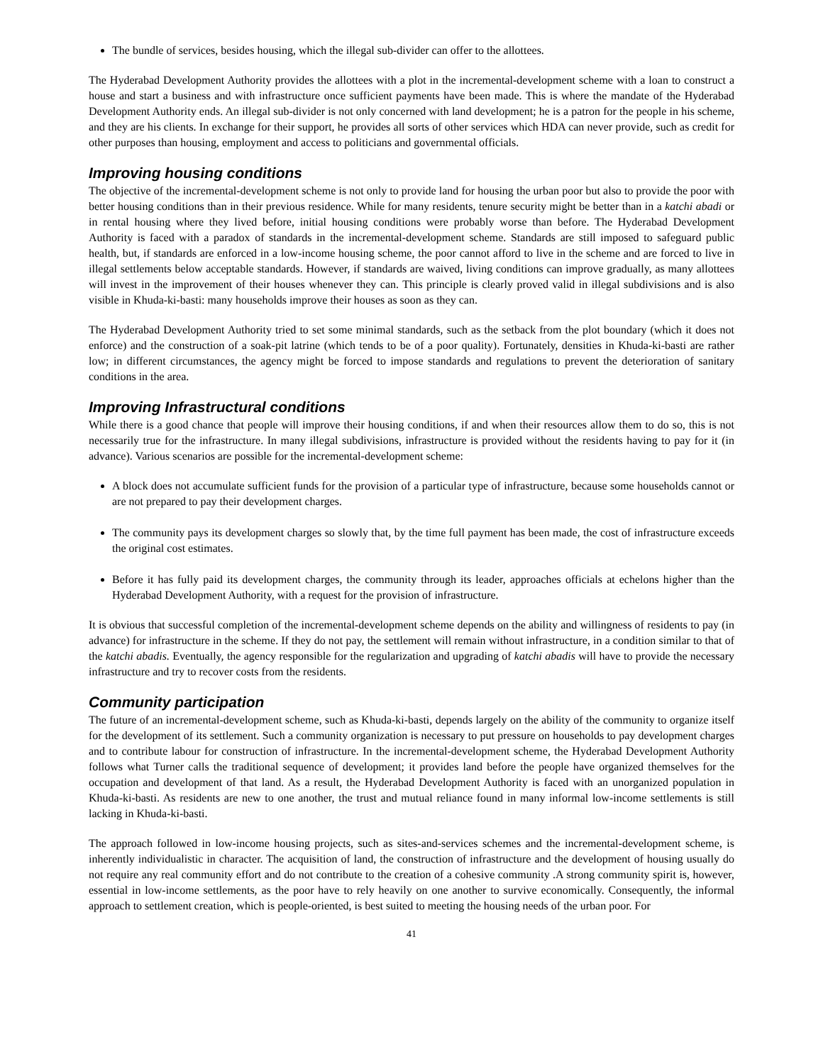The bundle of services, besides housing, which the illegal sub-divider can offer to the allottees.
The Hyderabad Development Authority provides the allottees with a plot in the incremental-development scheme with a loan to construct a house and start a business and with infrastructure once sufficient payments have been made. This is where the mandate of the Hyderabad Development Authority ends. An illegal sub-divider is not only concerned with land development; he is a patron for the people in his scheme, and they are his clients. In exchange for their support, he provides all sorts of other services which HDA can never provide, such as credit for other purposes than housing, employment and access to politicians and governmental officials.
Improving housing conditions
The objective of the incremental-development scheme is not only to provide land for housing the urban poor but also to provide the poor with better housing conditions than in their previous residence. While for many residents, tenure security might be better than in a katchi abadi or in rental housing where they lived before, initial housing conditions were probably worse than before. The Hyderabad Development Authority is faced with a paradox of standards in the incremental-development scheme. Standards are still imposed to safeguard public health, but, if standards are enforced in a low-income housing scheme, the poor cannot afford to live in the scheme and are forced to live in illegal settlements below acceptable standards. However, if standards are waived, living conditions can improve gradually, as many allottees will invest in the improvement of their houses whenever they can. This principle is clearly proved valid in illegal subdivisions and is also visible in Khuda-ki-basti: many households improve their houses as soon as they can.
The Hyderabad Development Authority tried to set some minimal standards, such as the setback from the plot boundary (which it does not enforce) and the construction of a soak-pit latrine (which tends to be of a poor quality). Fortunately, densities in Khuda-ki-basti are rather low; in different circumstances, the agency might be forced to impose standards and regulations to prevent the deterioration of sanitary conditions in the area.
Improving Infrastructural conditions
While there is a good chance that people will improve their housing conditions, if and when their resources allow them to do so, this is not necessarily true for the infrastructure. In many illegal subdivisions, infrastructure is provided without the residents having to pay for it (in advance). Various scenarios are possible for the incremental-development scheme:
A block does not accumulate sufficient funds for the provision of a particular type of infrastructure, because some households cannot or are not prepared to pay their development charges.
The community pays its development charges so slowly that, by the time full payment has been made, the cost of infrastructure exceeds the original cost estimates.
Before it has fully paid its development charges, the community through its leader, approaches officials at echelons higher than the Hyderabad Development Authority, with a request for the provision of infrastructure.
It is obvious that successful completion of the incremental-development scheme depends on the ability and willingness of residents to pay (in advance) for infrastructure in the scheme. If they do not pay, the settlement will remain without infrastructure, in a condition similar to that of the katchi abadis. Eventually, the agency responsible for the regularization and upgrading of katchi abadis will have to provide the necessary infrastructure and try to recover costs from the residents.
Community participation
The future of an incremental-development scheme, such as Khuda-ki-basti, depends largely on the ability of the community to organize itself for the development of its settlement. Such a community organization is necessary to put pressure on households to pay development charges and to contribute labour for construction of infrastructure. In the incremental-development scheme, the Hyderabad Development Authority follows what Turner calls the traditional sequence of development; it provides land before the people have organized themselves for the occupation and development of that land. As a result, the Hyderabad Development Authority is faced with an unorganized population in Khuda-ki-basti. As residents are new to one another, the trust and mutual reliance found in many informal low-income settlements is still lacking in Khuda-ki-basti.
The approach followed in low-income housing projects, such as sites-and-services schemes and the incremental-development scheme, is inherently individualistic in character. The acquisition of land, the construction of infrastructure and the development of housing usually do not require any real community effort and do not contribute to the creation of a cohesive community .A strong community spirit is, however, essential in low-income settlements, as the poor have to rely heavily on one another to survive economically. Consequently, the informal approach to settlement creation, which is people-oriented, is best suited to meeting the housing needs of the urban poor. For
41